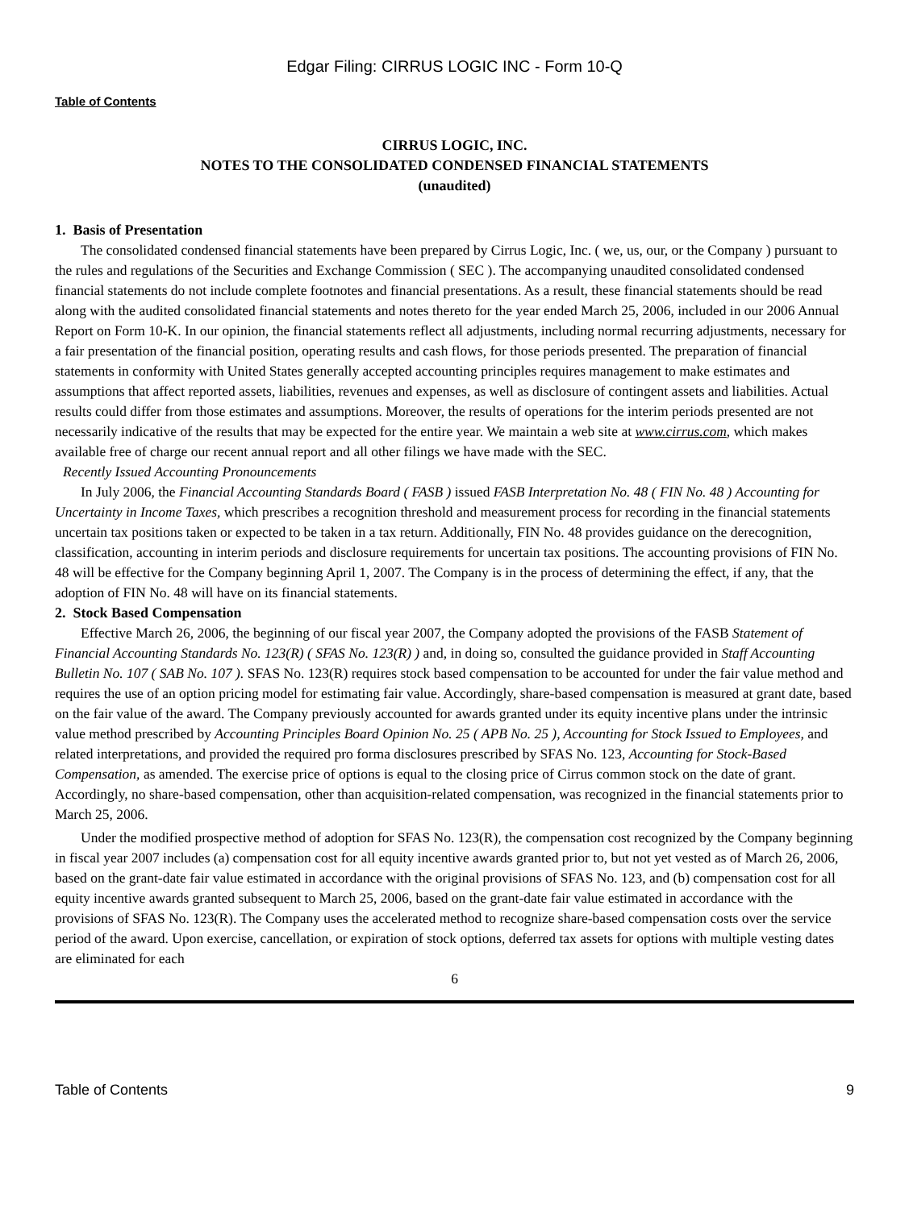Edgar Filing: CIRRUS LOGIC INC - Form 10-Q
Table of Contents
CIRRUS LOGIC, INC.
NOTES TO THE CONSOLIDATED CONDENSED FINANCIAL STATEMENTS
(unaudited)
1. Basis of Presentation
The consolidated condensed financial statements have been prepared by Cirrus Logic, Inc. ( we, us, our, or the Company ) pursuant to the rules and regulations of the Securities and Exchange Commission ( SEC ). The accompanying unaudited consolidated condensed financial statements do not include complete footnotes and financial presentations. As a result, these financial statements should be read along with the audited consolidated financial statements and notes thereto for the year ended March 25, 2006, included in our 2006 Annual Report on Form 10-K. In our opinion, the financial statements reflect all adjustments, including normal recurring adjustments, necessary for a fair presentation of the financial position, operating results and cash flows, for those periods presented. The preparation of financial statements in conformity with United States generally accepted accounting principles requires management to make estimates and assumptions that affect reported assets, liabilities, revenues and expenses, as well as disclosure of contingent assets and liabilities. Actual results could differ from those estimates and assumptions. Moreover, the results of operations for the interim periods presented are not necessarily indicative of the results that may be expected for the entire year. We maintain a web site at www.cirrus.com, which makes available free of charge our recent annual report and all other filings we have made with the SEC.
Recently Issued Accounting Pronouncements
In July 2006, the Financial Accounting Standards Board ( FASB ) issued FASB Interpretation No. 48 ( FIN No. 48 ) Accounting for Uncertainty in Income Taxes, which prescribes a recognition threshold and measurement process for recording in the financial statements uncertain tax positions taken or expected to be taken in a tax return. Additionally, FIN No. 48 provides guidance on the derecognition, classification, accounting in interim periods and disclosure requirements for uncertain tax positions. The accounting provisions of FIN No. 48 will be effective for the Company beginning April 1, 2007. The Company is in the process of determining the effect, if any, that the adoption of FIN No. 48 will have on its financial statements.
2. Stock Based Compensation
Effective March 26, 2006, the beginning of our fiscal year 2007, the Company adopted the provisions of the FASB Statement of Financial Accounting Standards No. 123(R) ( SFAS No. 123(R) ) and, in doing so, consulted the guidance provided in Staff Accounting Bulletin No. 107 ( SAB No. 107 ). SFAS No. 123(R) requires stock based compensation to be accounted for under the fair value method and requires the use of an option pricing model for estimating fair value. Accordingly, share-based compensation is measured at grant date, based on the fair value of the award. The Company previously accounted for awards granted under its equity incentive plans under the intrinsic value method prescribed by Accounting Principles Board Opinion No. 25 ( APB No. 25 ), Accounting for Stock Issued to Employees, and related interpretations, and provided the required pro forma disclosures prescribed by SFAS No. 123, Accounting for Stock-Based Compensation, as amended. The exercise price of options is equal to the closing price of Cirrus common stock on the date of grant. Accordingly, no share-based compensation, other than acquisition-related compensation, was recognized in the financial statements prior to March 25, 2006.
Under the modified prospective method of adoption for SFAS No. 123(R), the compensation cost recognized by the Company beginning in fiscal year 2007 includes (a) compensation cost for all equity incentive awards granted prior to, but not yet vested as of March 26, 2006, based on the grant-date fair value estimated in accordance with the original provisions of SFAS No. 123, and (b) compensation cost for all equity incentive awards granted subsequent to March 25, 2006, based on the grant-date fair value estimated in accordance with the provisions of SFAS No. 123(R). The Company uses the accelerated method to recognize share-based compensation costs over the service period of the award. Upon exercise, cancellation, or expiration of stock options, deferred tax assets for options with multiple vesting dates are eliminated for each
6
Table of Contents 9